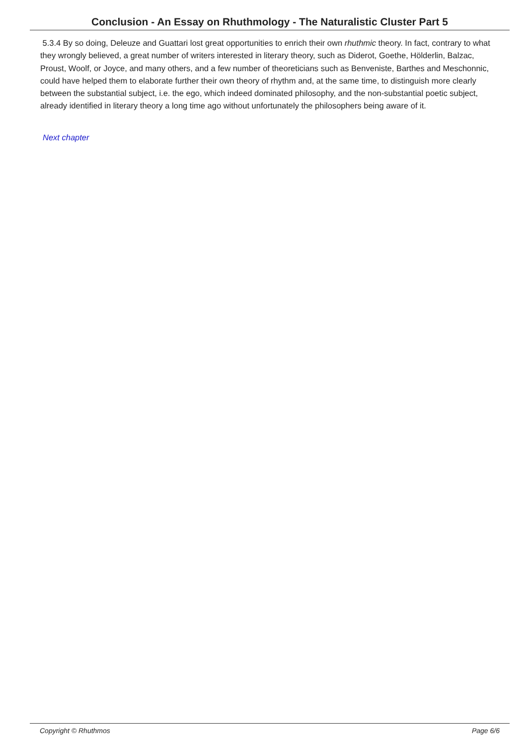Conclusion - An Essay on Rhuthmology - The Naturalistic Cluster Part 5
5.3.4 By so doing, Deleuze and Guattari lost great opportunities to enrich their own rhuthmic theory. In fact, contrary to what they wrongly believed, a great number of writers interested in literary theory, such as Diderot, Goethe, Hölderlin, Balzac, Proust, Woolf, or Joyce, and many others, and a few number of theoreticians such as Benveniste, Barthes and Meschonnic, could have helped them to elaborate further their own theory of rhythm and, at the same time, to distinguish more clearly between the substantial subject, i.e. the ego, which indeed dominated philosophy, and the non-substantial poetic subject, already identified in literary theory a long time ago without unfortunately the philosophers being aware of it.
Next chapter
Copyright © Rhuthmos Page 6/6